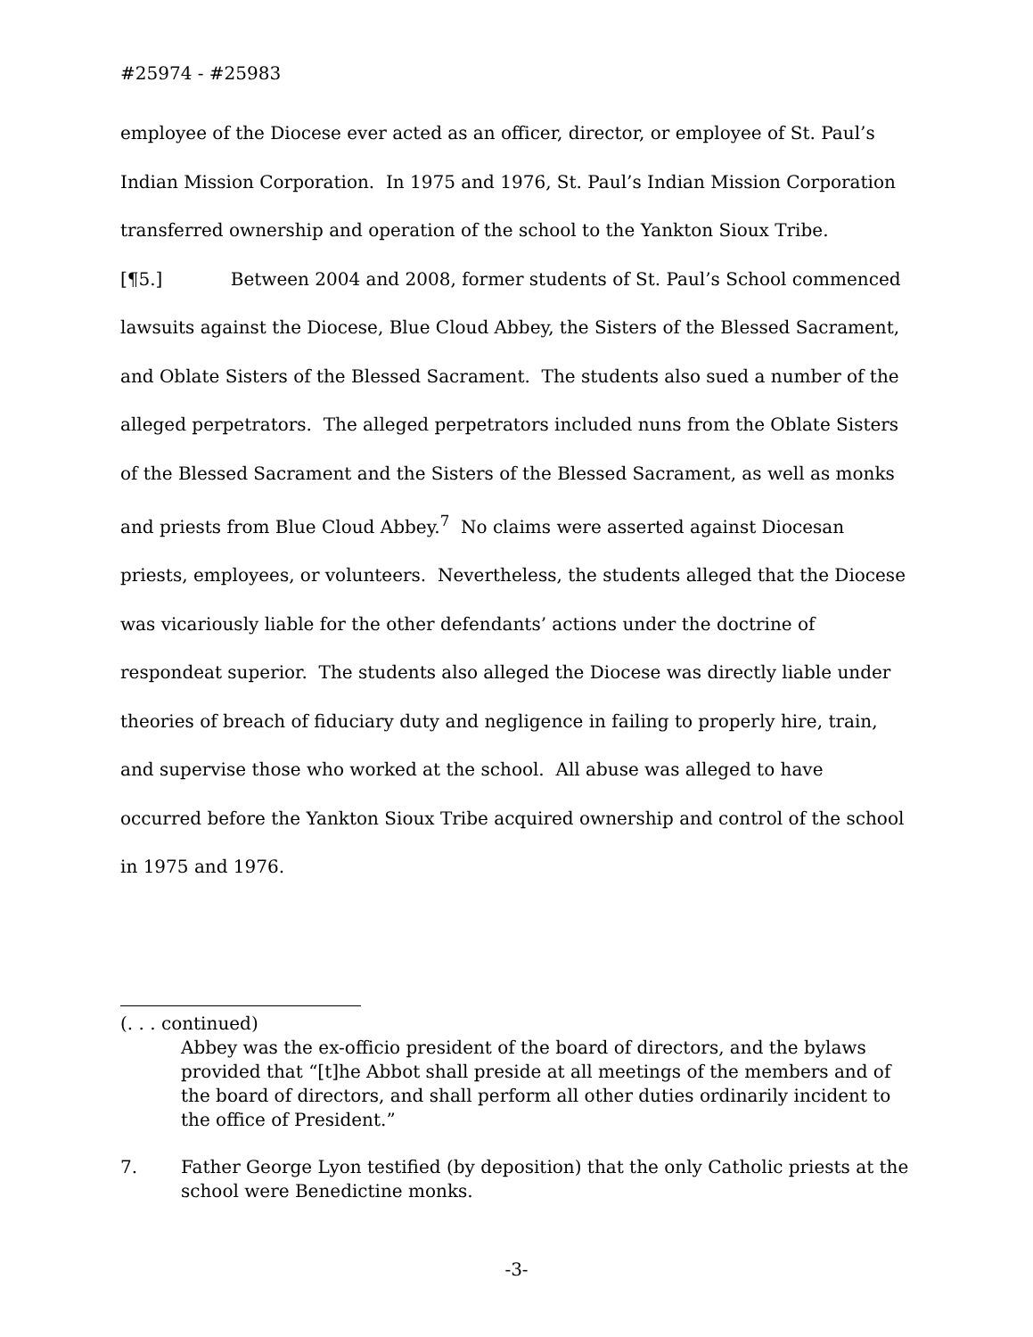#25974 - #25983
employee of the Diocese ever acted as an officer, director, or employee of St. Paul’s Indian Mission Corporation. In 1975 and 1976, St. Paul’s Indian Mission Corporation transferred ownership and operation of the school to the Yankton Sioux Tribe.
[¶5.] Between 2004 and 2008, former students of St. Paul’s School commenced lawsuits against the Diocese, Blue Cloud Abbey, the Sisters of the Blessed Sacrament, and Oblate Sisters of the Blessed Sacrament. The students also sued a number of the alleged perpetrators. The alleged perpetrators included nuns from the Oblate Sisters of the Blessed Sacrament and the Sisters of the Blessed Sacrament, as well as monks and priests from Blue Cloud Abbey.<sup>7</sup> No claims were asserted against Diocesan priests, employees, or volunteers. Nevertheless, the students alleged that the Diocese was vicariously liable for the other defendants’ actions under the doctrine of respondeat superior. The students also alleged the Diocese was directly liable under theories of breach of fiduciary duty and negligence in failing to properly hire, train, and supervise those who worked at the school. All abuse was alleged to have occurred before the Yankton Sioux Tribe acquired ownership and control of the school in 1975 and 1976.
(. . . continued)
Abbey was the ex-officio president of the board of directors, and the bylaws provided that “[t]he Abbot shall preside at all meetings of the members and of the board of directors, and shall perform all other duties ordinarily incident to the office of President.”
7. Father George Lyon testified (by deposition) that the only Catholic priests at the school were Benedictine monks.
-3-